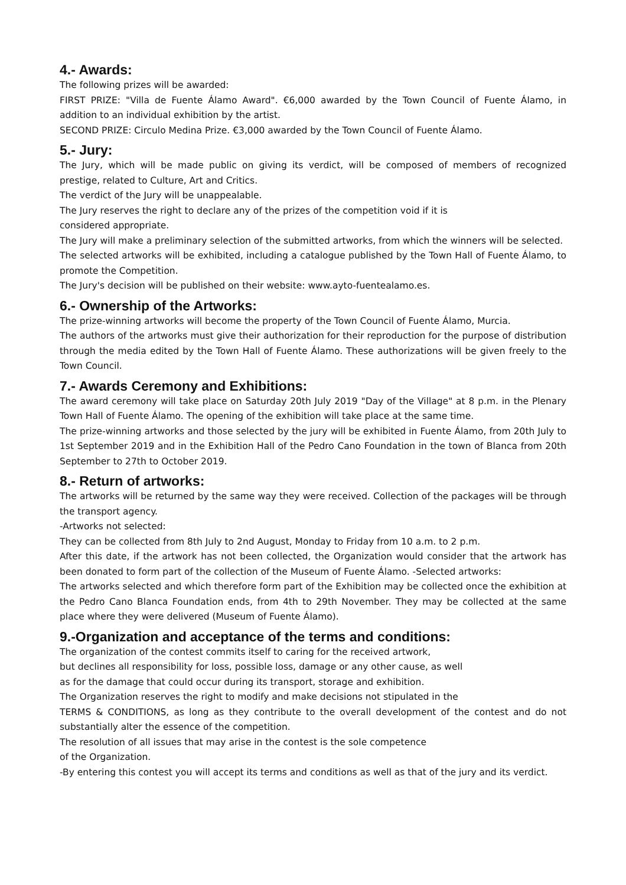4.- Awards:
The following prizes will be awarded:
FIRST PRIZE: "Villa de Fuente Álamo Award". €6,000 awarded by the Town Council of Fuente Álamo, in addition to an individual exhibition by the artist.
SECOND PRIZE: Circulo Medina Prize. €3,000 awarded by the Town Council of Fuente Álamo.
5.- Jury:
The Jury, which will be made public on giving its verdict, will be composed of members of recognized prestige, related to Culture, Art and Critics.
The verdict of the Jury will be unappealable.
The Jury reserves the right to declare any of the prizes of the competition void if it is
considered appropriate.
The Jury will make a preliminary selection of the submitted artworks, from which the winners will be selected.
The selected artworks will be exhibited, including a catalogue published by the Town Hall of Fuente Álamo, to promote the Competition.
The Jury's decision will be published on their website: www.ayto-fuentealamo.es.
6.- Ownership of the Artworks:
The prize-winning artworks will become the property of the Town Council of Fuente Álamo, Murcia.
The authors of the artworks must give their authorization for their reproduction for the purpose of distribution through the media edited by the Town Hall of Fuente Álamo. These authorizations will be given freely to the Town Council.
7.- Awards Ceremony and Exhibitions:
The award ceremony will take place on Saturday 20th July 2019 "Day of the Village" at 8 p.m. in the Plenary Town Hall of Fuente Álamo. The opening of the exhibition will take place at the same time.
The prize-winning artworks and those selected by the jury will be exhibited in Fuente Álamo, from 20th July to 1st September 2019 and in the Exhibition Hall of the Pedro Cano Foundation in the town of Blanca from 20th September to 27th to October 2019.
8.- Return of artworks:
The artworks will be returned by the same way they were received. Collection of the packages will be through the transport agency.
-Artworks not selected:
They can be collected from 8th July to 2nd August, Monday to Friday from 10 a.m. to 2 p.m.
After this date, if the artwork has not been collected, the Organization would consider that the artwork has been donated to form part of the collection of the Museum of Fuente Álamo. -Selected artworks:
The artworks selected and which therefore form part of the Exhibition may be collected once the exhibition at the Pedro Cano Blanca Foundation ends, from 4th to 29th November. They may be collected at the same place where they were delivered (Museum of Fuente Álamo).
9.-Organization and acceptance of the terms and conditions:
The organization of the contest commits itself to caring for the received artwork,
but declines all responsibility for loss, possible loss, damage or any other cause, as well
as for the damage that could occur during its transport, storage and exhibition.
The Organization reserves the right to modify and make decisions not stipulated in the
TERMS & CONDITIONS, as long as they contribute to the overall development of the contest and do not substantially alter the essence of the competition.
The resolution of all issues that may arise in the contest is the sole competence
of the Organization.
-By entering this contest you will accept its terms and conditions as well as that of the jury and its verdict.